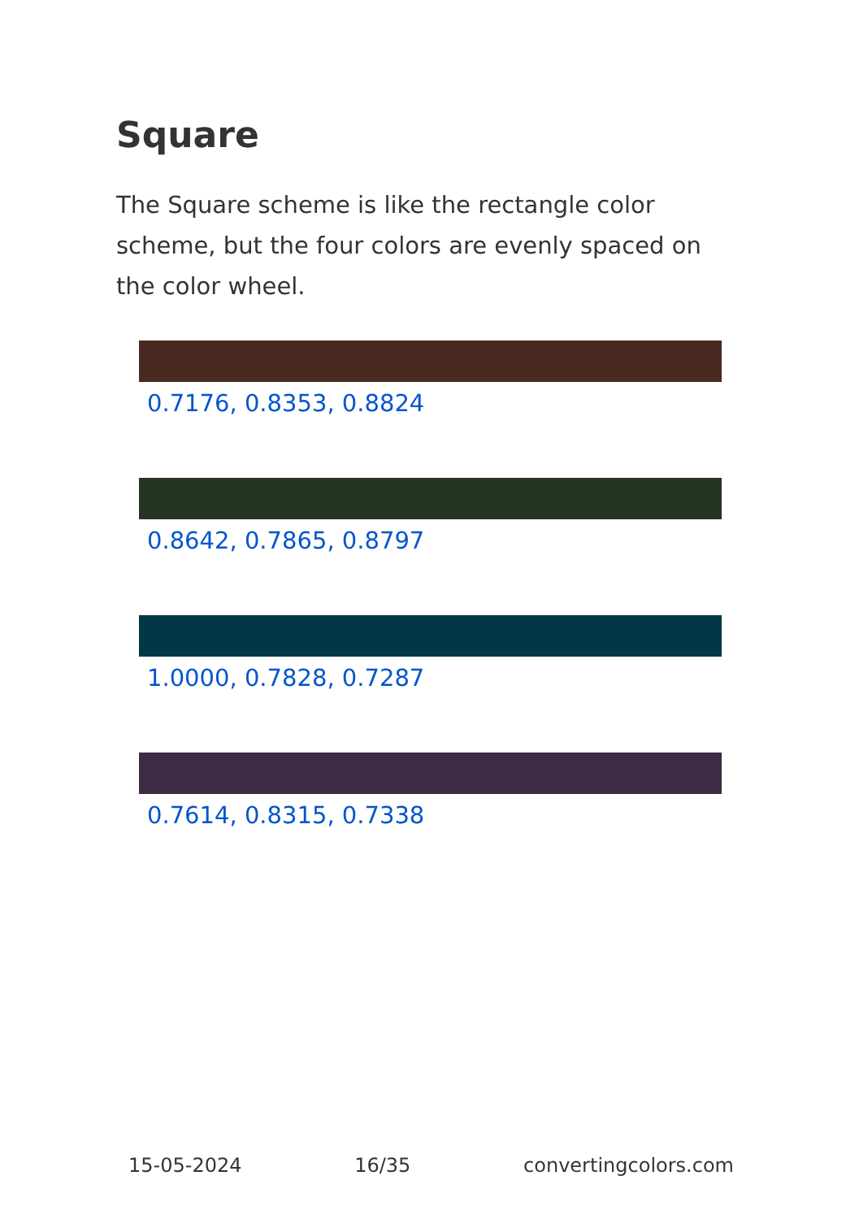Square
The Square scheme is like the rectangle color scheme, but the four colors are evenly spaced on the color wheel.
0.7176, 0.8353, 0.8824
0.8642, 0.7865, 0.8797
1.0000, 0.7828, 0.7287
0.7614, 0.8315, 0.7338
15-05-2024 16/35 convertingcolors.com